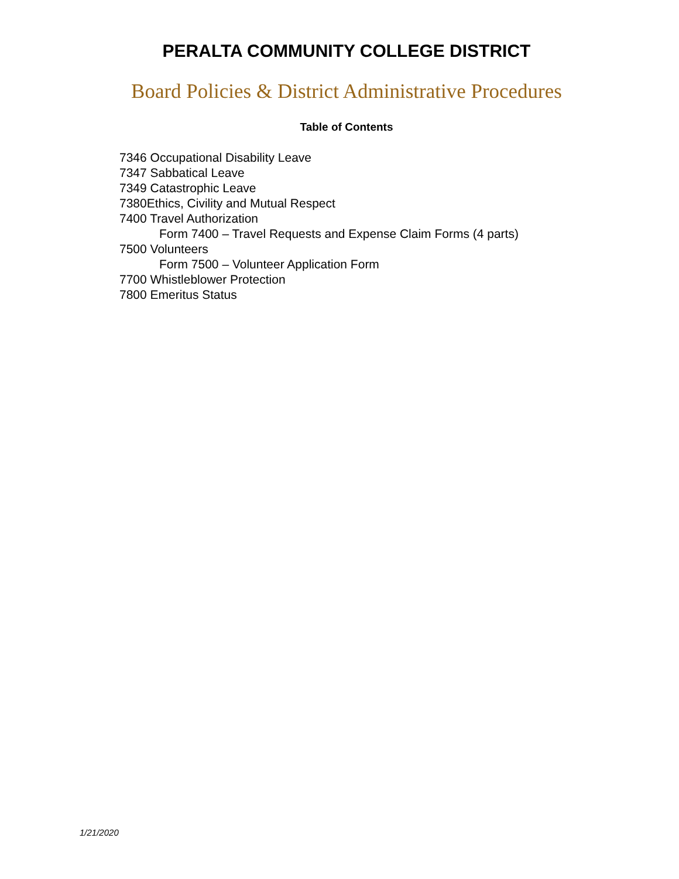PERALTA COMMUNITY COLLEGE DISTRICT
Board Policies & District Administrative Procedures
Table of Contents
7346 Occupational Disability Leave
7347 Sabbatical Leave
7349 Catastrophic Leave
7380Ethics, Civility and Mutual Respect
7400 Travel Authorization
Form 7400 – Travel Requests and Expense Claim Forms (4 parts)
7500 Volunteers
Form 7500 – Volunteer Application Form
7700 Whistleblower Protection
7800 Emeritus Status
1/21/2020